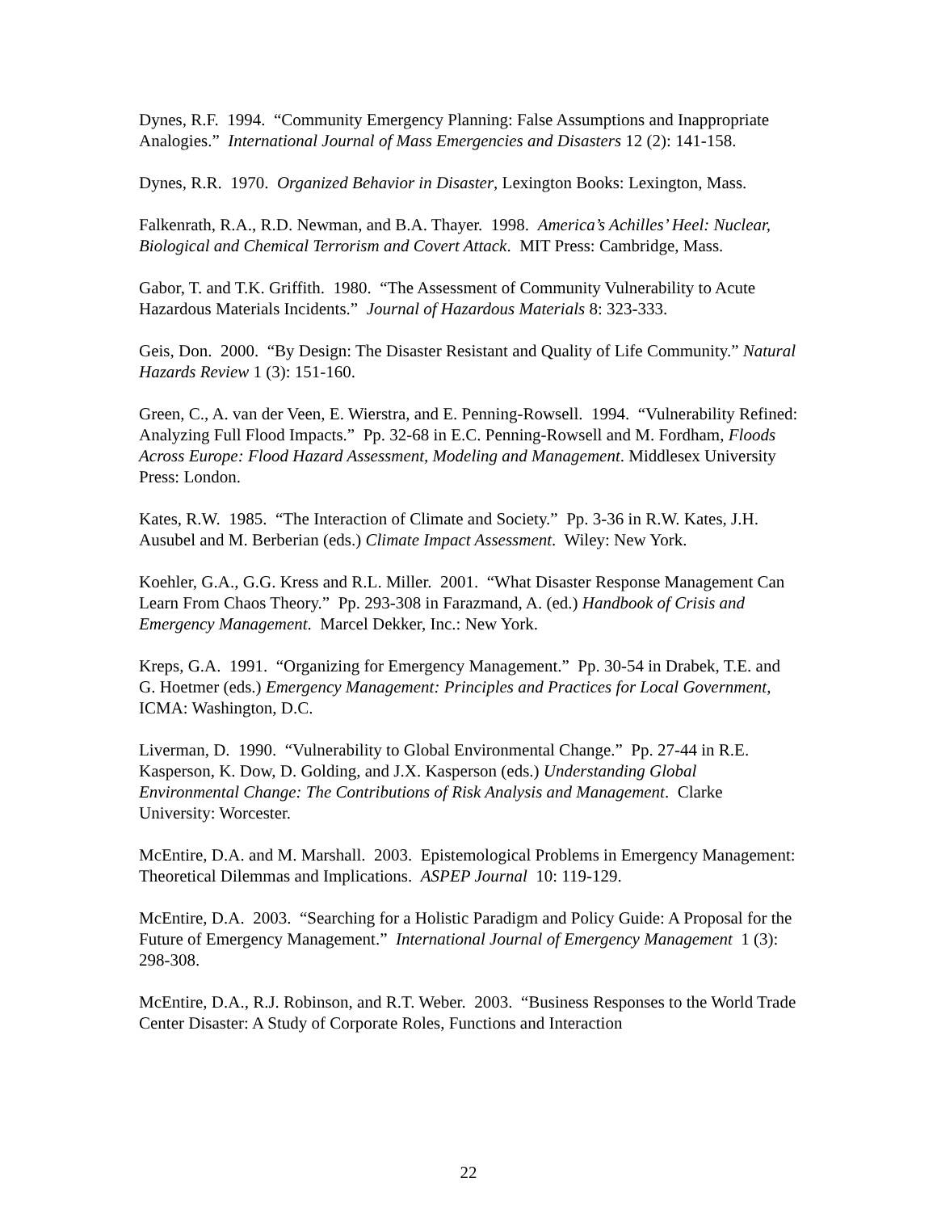Dynes, R.F. 1994. “Community Emergency Planning: False Assumptions and Inappropriate Analogies.” International Journal of Mass Emergencies and Disasters 12 (2): 141-158.
Dynes, R.R. 1970. Organized Behavior in Disaster, Lexington Books: Lexington, Mass.
Falkenrath, R.A., R.D. Newman, and B.A. Thayer. 1998. America’s Achilles’ Heel: Nuclear, Biological and Chemical Terrorism and Covert Attack. MIT Press: Cambridge, Mass.
Gabor, T. and T.K. Griffith. 1980. “The Assessment of Community Vulnerability to Acute Hazardous Materials Incidents.” Journal of Hazardous Materials 8: 323-333.
Geis, Don. 2000. “By Design: The Disaster Resistant and Quality of Life Community.” Natural Hazards Review 1 (3): 151-160.
Green, C., A. van der Veen, E. Wierstra, and E. Penning-Rowsell. 1994. “Vulnerability Refined: Analyzing Full Flood Impacts.” Pp. 32-68 in E.C. Penning-Rowsell and M. Fordham, Floods Across Europe: Flood Hazard Assessment, Modeling and Management. Middlesex University Press: London.
Kates, R.W. 1985. “The Interaction of Climate and Society.” Pp. 3-36 in R.W. Kates, J.H. Ausubel and M. Berberian (eds.) Climate Impact Assessment. Wiley: New York.
Koehler, G.A., G.G. Kress and R.L. Miller. 2001. “What Disaster Response Management Can Learn From Chaos Theory.” Pp. 293-308 in Farazmand, A. (ed.) Handbook of Crisis and Emergency Management. Marcel Dekker, Inc.: New York.
Kreps, G.A. 1991. “Organizing for Emergency Management.” Pp. 30-54 in Drabek, T.E. and G. Hoetmer (eds.) Emergency Management: Principles and Practices for Local Government, ICMA: Washington, D.C.
Liverman, D. 1990. “Vulnerability to Global Environmental Change.” Pp. 27-44 in R.E. Kasperson, K. Dow, D. Golding, and J.X. Kasperson (eds.) Understanding Global Environmental Change: The Contributions of Risk Analysis and Management. Clarke University: Worcester.
McEntire, D.A. and M. Marshall. 2003. Epistemological Problems in Emergency Management: Theoretical Dilemmas and Implications. ASPEP Journal 10: 119-129.
McEntire, D.A. 2003. “Searching for a Holistic Paradigm and Policy Guide: A Proposal for the Future of Emergency Management.” International Journal of Emergency Management 1 (3): 298-308.
McEntire, D.A., R.J. Robinson, and R.T. Weber. 2003. “Business Responses to the World Trade Center Disaster: A Study of Corporate Roles, Functions and Interaction
22